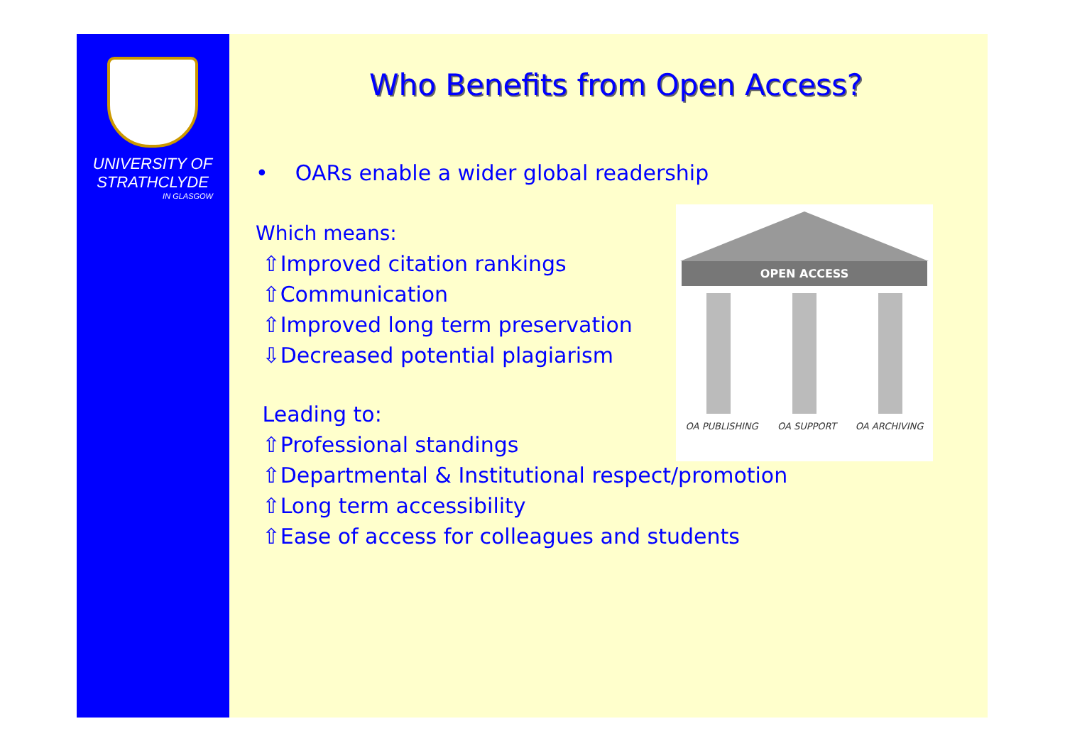UNIVERSITY OF
STRATHCLYDE
IN GLASGOW
Who Benefits from Open Access?
• OARs enable a wider global readership
Which means:
⇧Improved citation rankings
⇧Communication
⇧Improved long term preservation
⇩Decreased potential plagiarism
Leading to:
⇧Professional standings
⇧Departmental & Institutional respect/promotion
⇧Long term accessibility
⇧Ease of access for colleagues and students
OPEN ACCESS
OA PUBLISHING OA SUPPORT OA ARCHIVING